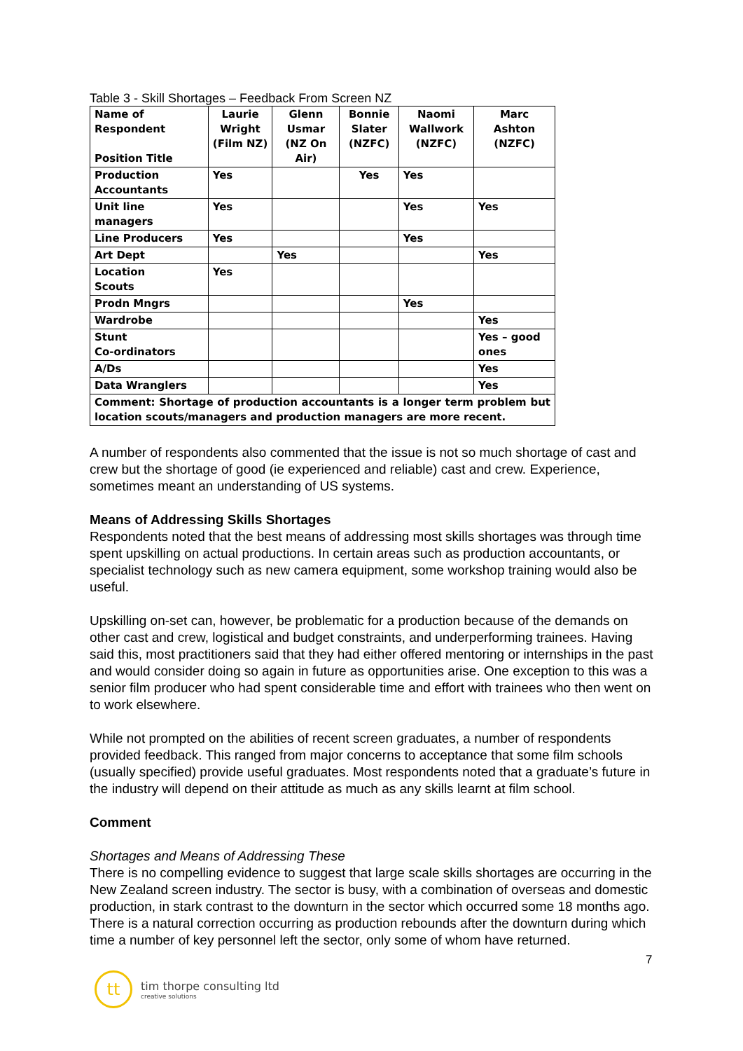Table 3 - Skill Shortages – Feedback From Screen NZ
| Name of Respondent Position Title | Laurie Wright (Film NZ) | Glenn Usmar (NZ On Air) | Bonnie Slater (NZFC) | Naomi Wallwork (NZFC) | Marc Ashton (NZFC) |
| --- | --- | --- | --- | --- | --- |
| Production Accountants | Yes | | Yes | Yes | |
| Unit line managers | Yes | | | Yes | Yes |
| Line Producers | Yes | | | Yes | |
| Art Dept | | Yes | | | Yes |
| Location Scouts | Yes | | | | |
| Prodn Mngrs | | | | Yes | |
| Wardrobe | | | | | Yes |
| Stunt Co-ordinators | | | | | Yes – good ones |
| A/Ds | | | | | Yes |
| Data Wranglers | | | | | Yes |
| Comment: Shortage of production accountants is a longer term problem but location scouts/managers and production managers are more recent. | | | | | |
A number of respondents also commented that the issue is not so much shortage of cast and crew but the shortage of good (ie experienced and reliable) cast and crew. Experience, sometimes meant an understanding of US systems.
Means of Addressing Skills Shortages
Respondents noted that the best means of addressing most skills shortages was through time spent upskilling on actual productions. In certain areas such as production accountants, or specialist technology such as new camera equipment, some workshop training would also be useful.
Upskilling on-set can, however, be problematic for a production because of the demands on other cast and crew, logistical and budget constraints, and underperforming trainees. Having said this, most practitioners said that they had either offered mentoring or internships in the past and would consider doing so again in future as opportunities arise. One exception to this was a senior film producer who had spent considerable time and effort with trainees who then went on to work elsewhere.
While not prompted on the abilities of recent screen graduates, a number of respondents provided feedback. This ranged from major concerns to acceptance that some film schools (usually specified) provide useful graduates. Most respondents noted that a graduate’s future in the industry will depend on their attitude as much as any skills learnt at film school.
Comment
Shortages and Means of Addressing These
There is no compelling evidence to suggest that large scale skills shortages are occurring in the New Zealand screen industry. The sector is busy, with a combination of overseas and domestic production, in stark contrast to the downturn in the sector which occurred some 18 months ago. There is a natural correction occurring as production rebounds after the downturn during which time a number of key personnel left the sector, only some of whom have returned.
7
tt
tim thorpe consulting ltd
creative solutions